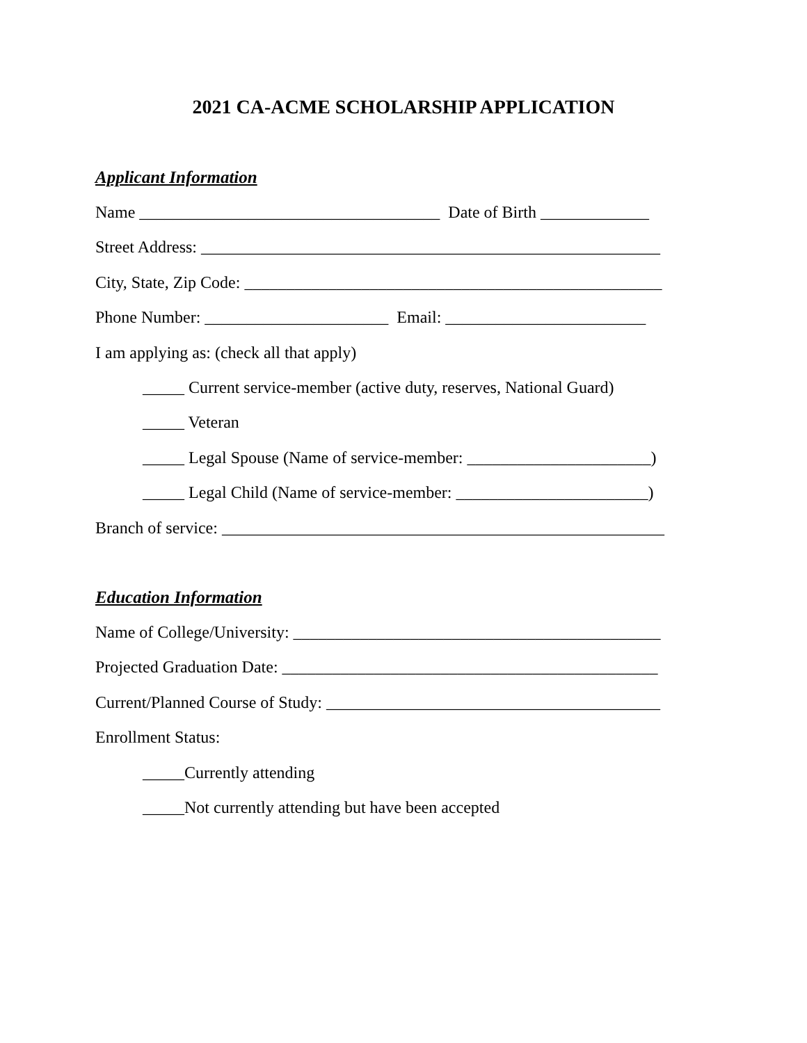2021 CA-ACME SCHOLARSHIP APPLICATION
Applicant Information
Name ____________________________________ Date of Birth _____________
Street Address: _______________________________________________________
City, State, Zip Code: __________________________________________________
Phone Number: ______________________ Email: ________________________
I am applying as: (check all that apply)
_____ Current service-member (active duty, reserves, National Guard)
_____ Veteran
_____ Legal Spouse (Name of service-member: ______________________)
_____ Legal Child (Name of service-member: _______________________)
Branch of service: _____________________________________________________
Education Information
Name of College/University: ____________________________________________
Projected Graduation Date: _____________________________________________
Current/Planned Course of Study: ________________________________________
Enrollment Status:
_____Currently attending
_____Not currently attending but have been accepted